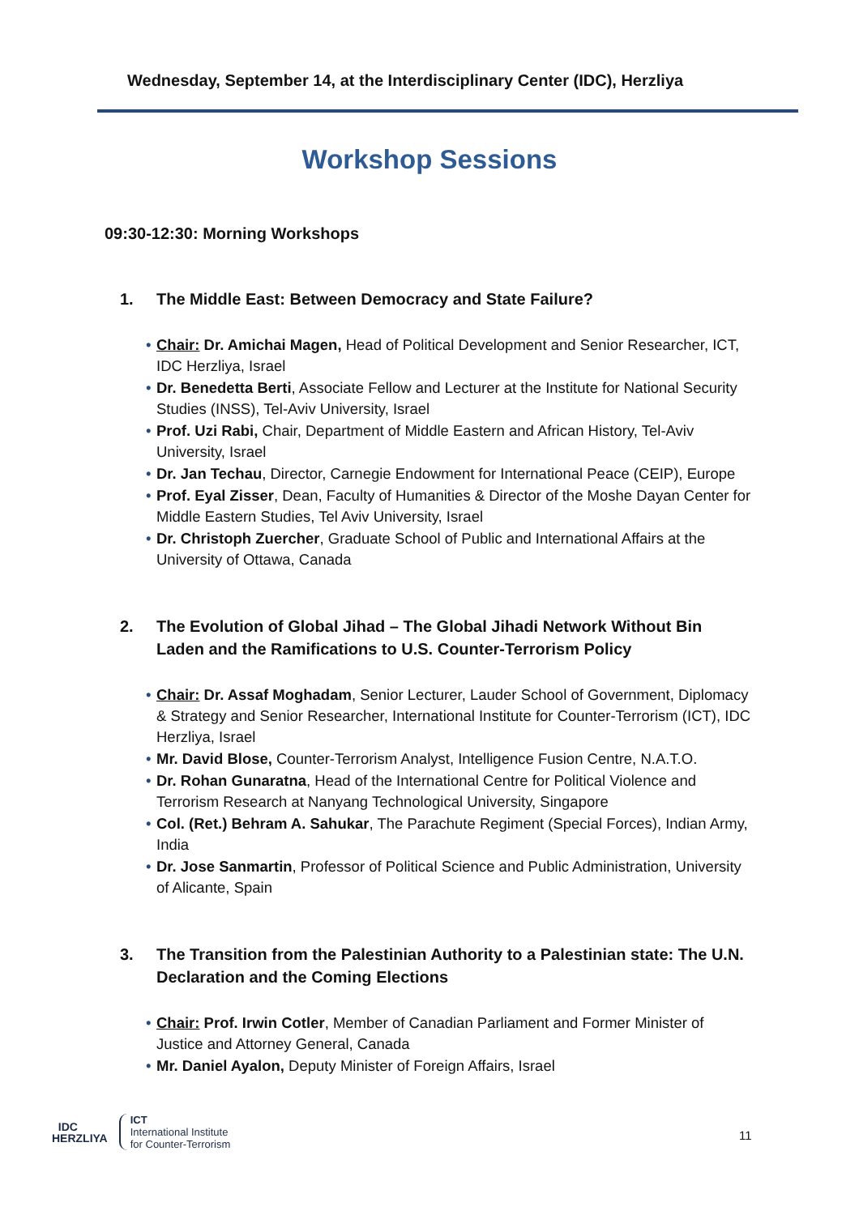Wednesday, September 14, at the Interdisciplinary Center (IDC), Herzliya
Workshop Sessions
09:30-12:30: Morning Workshops
1. The Middle East: Between Democracy and State Failure?
• Chair: Dr. Amichai Magen, Head of Political Development and Senior Researcher, ICT, IDC Herzliya, Israel
• Dr. Benedetta Berti, Associate Fellow and Lecturer at the Institute for National Security Studies (INSS), Tel-Aviv University, Israel
• Prof. Uzi Rabi, Chair, Department of Middle Eastern and African History, Tel-Aviv University, Israel
• Dr. Jan Techau, Director, Carnegie Endowment for International Peace (CEIP), Europe
• Prof. Eyal Zisser, Dean, Faculty of Humanities & Director of the Moshe Dayan Center for Middle Eastern Studies, Tel Aviv University, Israel
• Dr. Christoph Zuercher, Graduate School of Public and International Affairs at the University of Ottawa, Canada
2. The Evolution of Global Jihad – The Global Jihadi Network Without Bin Laden and the Ramifications to U.S. Counter-Terrorism Policy
• Chair: Dr. Assaf Moghadam, Senior Lecturer, Lauder School of Government, Diplomacy & Strategy and Senior Researcher, International Institute for Counter-Terrorism (ICT), IDC Herzliya, Israel
• Mr. David Blose, Counter-Terrorism Analyst, Intelligence Fusion Centre, N.A.T.O.
• Dr. Rohan Gunaratna, Head of the International Centre for Political Violence and Terrorism Research at Nanyang Technological University, Singapore
• Col. (Ret.) Behram A. Sahukar, The Parachute Regiment (Special Forces), Indian Army, India
• Dr. Jose Sanmartin, Professor of Political Science and Public Administration, University of Alicante, Spain
3. The Transition from the Palestinian Authority to a Palestinian state: The U.N. Declaration and the Coming Elections
• Chair: Prof. Irwin Cotler, Member of Canadian Parliament and Former Minister of Justice and Attorney General, Canada
• Mr. Daniel Ayalon, Deputy Minister of Foreign Affairs, Israel
IDC
HERZLIYA
ICT
International Institute
for Counter-Terrorism
11